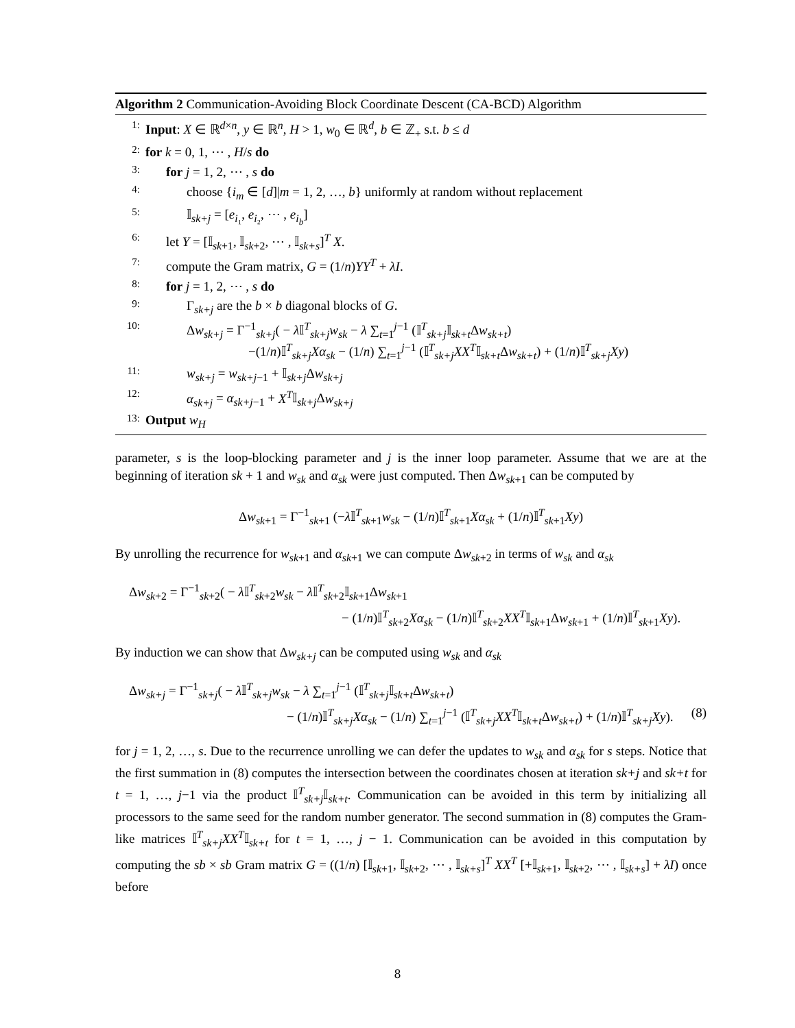Algorithm 2 Communication-Avoiding Block Coordinate Descent (CA-BCD) Algorithm
1: Input: X ∈ ℝ<sup>d×n</sup>, y ∈ ℝ<sup>n</sup>, H > 1, w<sub>0</sub> ∈ ℝ<sup>d</sup>, b ∈ ℤ<sub>+</sub> s.t. b ≤ d
2: for k = 0, 1, ⋯ , H/s do
3: for j = 1, 2, ⋯ , s do
4: choose {i<sub>m</sub> ∈ [d]|m = 1, 2, …, b} uniformly at random without replacement
5: 𝕀<sub>sk+j</sub> = [e<sub>i₁</sub>, e<sub>i₂</sub>, ⋯ , e<sub>i<sub>b</sub></sub>]
6: let Y = [𝕀<sub>sk+1</sub>, 𝕀<sub>sk+2</sub>, ⋯ , 𝕀<sub>sk+s</sub>]<sup>T</sup> X.
7: compute the Gram matrix, G = (1/n)YY<sup>T</sup> + λI.
8: for j = 1, 2, ⋯ , s do
9: Γ<sub>sk+j</sub> are the b × b diagonal blocks of G.
10: Δw<sub>sk+j</sub> = Γ<sup>−1</sup><sub>sk+j</sub>( − λ 𝕀<sup>T</sup><sub>sk+j</sub>w<sub>sk</sub> − λ ∑<sub>t=1</sub><sup>j−1</sup> (𝕀<sup>T</sup><sub>sk+j</sub>𝕀<sub>sk+t</sub>Δw<sub>sk+t</sub>)
−(1/n)𝕀<sup>T</sup><sub>sk+j</sub>Xα<sub>sk</sub> − (1/n) ∑<sub>t=1</sub><sup>j−1</sup> (𝕀<sup>T</sup><sub>sk+j</sub>XX<sup>T</sup>𝕀<sub>sk+t</sub>Δw<sub>sk+t</sub>) + (1/n)𝕀<sup>T</sup><sub>sk+j</sub>Xy)
11: w<sub>sk+j</sub> = w<sub>sk+j−1</sub> + 𝕀<sub>sk+j</sub>Δw<sub>sk+j</sub>
12: α<sub>sk+j</sub> = α<sub>sk+j−1</sub> + X<sup>T</sup>𝕀<sub>sk+j</sub>Δw<sub>sk+j</sub>
13: Output w<sub>H</sub>
parameter, s is the loop-blocking parameter and j is the inner loop parameter. Assume that we are at the beginning of iteration sk + 1 and w<sub>sk</sub> and α<sub>sk</sub> were just computed. Then Δw<sub>sk+1</sub> can be computed by
Δw<sub>sk+1</sub> = Γ<sup>−1</sup><sub>sk+1</sub> (−λ 𝕀<sup>T</sup><sub>sk+1</sub>w<sub>sk</sub> − (1/n)𝕀<sup>T</sup><sub>sk+1</sub>Xα<sub>sk</sub> + (1/n)𝕀<sup>T</sup><sub>sk+1</sub>Xy)
By unrolling the recurrence for w<sub>sk+1</sub> and α<sub>sk+1</sub> we can compute Δw<sub>sk+2</sub> in terms of w<sub>sk</sub> and α<sub>sk</sub>
Δw<sub>sk+2</sub> = Γ<sup>−1</sup><sub>sk+2</sub>( − λ 𝕀<sup>T</sup><sub>sk+2</sub>w<sub>sk</sub> − λ 𝕀<sup>T</sup><sub>sk+2</sub>𝕀<sub>sk+1</sub>Δw<sub>sk+1</sub>
− (1/n)𝕀<sup>T</sup><sub>sk+2</sub>Xα<sub>sk</sub> − (1/n)𝕀<sup>T</sup><sub>sk+2</sub>XX<sup>T</sup>𝕀<sub>sk+1</sub>Δw<sub>sk+1</sub> + (1/n)𝕀<sup>T</sup><sub>sk+1</sub>Xy).
By induction we can show that Δw<sub>sk+j</sub> can be computed using w<sub>sk</sub> and α<sub>sk</sub>
Δw<sub>sk+j</sub> = Γ<sup>−1</sup><sub>sk+j</sub>( − λ 𝕀<sup>T</sup><sub>sk+j</sub>w<sub>sk</sub> − λ ∑<sub>t=1</sub><sup>j−1</sup> (𝕀<sup>T</sup><sub>sk+j</sub>𝕀<sub>sk+t</sub>Δw<sub>sk+t</sub>)
− (1/n)𝕀<sup>T</sup><sub>sk+j</sub>Xα<sub>sk</sub> − (1/n) ∑<sub>t=1</sub><sup>j−1</sup> (𝕀<sup>T</sup><sub>sk+j</sub>XX<sup>T</sup>𝕀<sub>sk+t</sub>Δw<sub>sk+t</sub>) + (1/n)𝕀<sup>T</sup><sub>sk+j</sub>Xy). (8)
for j = 1, 2, …, s. Due to the recurrence unrolling we can defer the updates to w<sub>sk</sub> and α<sub>sk</sub> for s steps. Notice that the first summation in (8) computes the intersection between the coordinates chosen at iteration sk+j and sk+t for t = 1, …, j−1 via the product 𝕀<sup>T</sup><sub>sk+j</sub>𝕀<sub>sk+t</sub>. Communication can be avoided in this term by initializing all processors to the same seed for the random number generator. The second summation in (8) computes the Gram-like matrices 𝕀<sup>T</sup><sub>sk+j</sub>XX<sup>T</sup>𝕀<sub>sk+t</sub> for t = 1, …, j − 1. Communication can be avoided in this computation by computing the sb × sb Gram matrix G = ((1/n) [𝕀<sub>sk+1</sub>, 𝕀<sub>sk+2</sub>, ⋯ , 𝕀<sub>sk+s</sub>]<sup>T</sup> XX<sup>T</sup> [+𝕀<sub>sk+1</sub>, 𝕀<sub>sk+2</sub>, ⋯ , 𝕀<sub>sk+s</sub>] + λI) once before
8